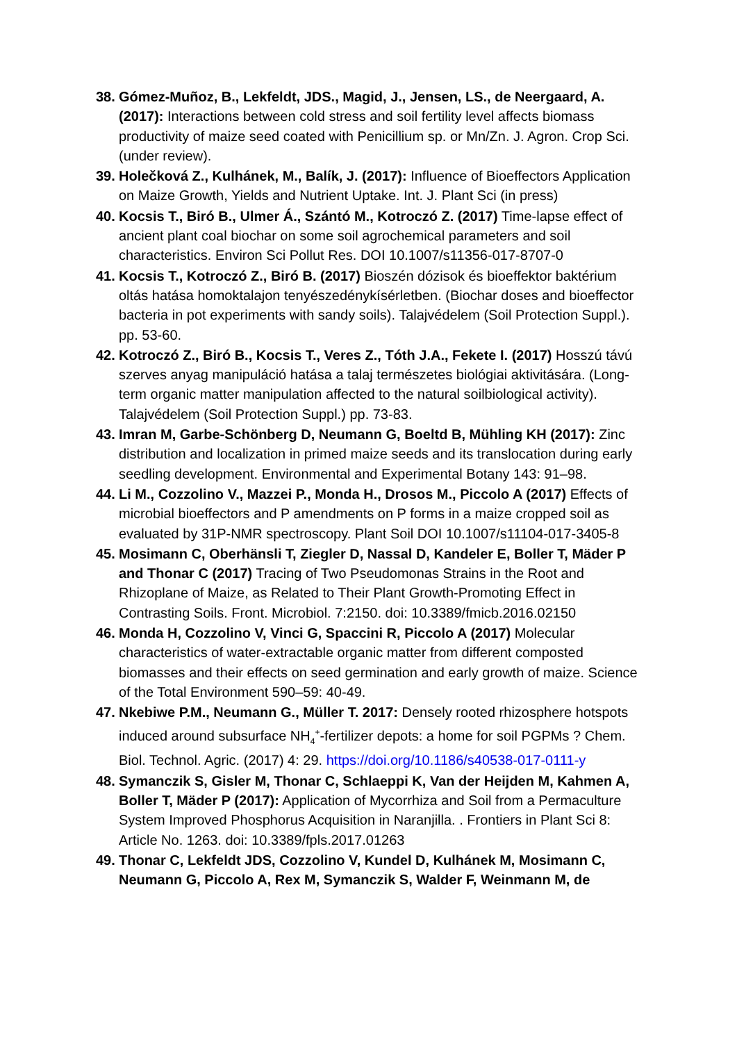38. Gómez-Muñoz, B., Lekfeldt, JDS., Magid, J., Jensen, LS., de Neergaard, A. (2017): Interactions between cold stress and soil fertility level affects biomass productivity of maize seed coated with Penicillium sp. or Mn/Zn. J. Agron. Crop Sci. (under review).
39. Holečková Z., Kulhánek, M., Balík, J. (2017): Influence of Bioeffectors Application on Maize Growth, Yields and Nutrient Uptake. Int. J. Plant Sci (in press)
40. Kocsis T., Biró B., Ulmer Á., Szántó M., Kotroczó Z. (2017) Time-lapse effect of ancient plant coal biochar on some soil agrochemical parameters and soil characteristics. Environ Sci Pollut Res. DOI 10.1007/s11356-017-8707-0
41. Kocsis T., Kotroczó Z., Biró B. (2017) Bioszén dózisok és bioeffektor baktérium oltás hatása homoktalajon tenyészedénykísérletben. (Biochar doses and bioeffector bacteria in pot experiments with sandy soils). Talajvédelem (Soil Protection Suppl.). pp. 53-60.
42. Kotroczó Z., Biró B., Kocsis T., Veres Z., Tóth J.A., Fekete I. (2017) Hosszú távú szerves anyag manipuláció hatása a talaj természetes biológiai aktivitására. (Long-term organic matter manipulation affected to the natural soilbiological activity). Talajvédelem (Soil Protection Suppl.) pp. 73-83.
43. Imran M, Garbe-Schönberg D, Neumann G, Boeltd B, Mühling KH (2017): Zinc distribution and localization in primed maize seeds and its translocation during early seedling development. Environmental and Experimental Botany 143: 91–98.
44. Li M., Cozzolino V., Mazzei P., Monda H., Drosos M., Piccolo A (2017) Effects of microbial bioeffectors and P amendments on P forms in a maize cropped soil as evaluated by 31P-NMR spectroscopy. Plant Soil DOI 10.1007/s11104-017-3405-8
45. Mosimann C, Oberhänsli T, Ziegler D, Nassal D, Kandeler E, Boller T, Mäder P and Thonar C (2017) Tracing of Two Pseudomonas Strains in the Root and Rhizoplane of Maize, as Related to Their Plant Growth-Promoting Effect in Contrasting Soils. Front. Microbiol. 7:2150. doi: 10.3389/fmicb.2016.02150
46. Monda H, Cozzolino V, Vinci G, Spaccini R, Piccolo A (2017) Molecular characteristics of water-extractable organic matter from different composted biomasses and their effects on seed germination and early growth of maize. Science of the Total Environment 590–59: 40-49.
47. Nkebiwe P.M., Neumann G., Müller T. 2017: Densely rooted rhizosphere hotspots induced around subsurface NH<sub>4</sub><sup>+</sup>-fertilizer depots: a home for soil PGPMs ? Chem. Biol. Technol. Agric. (2017) 4: 29. https://doi.org/10.1186/s40538-017-0111-y
48. Symanczik S, Gisler M, Thonar C, Schlaeppi K, Van der Heijden M, Kahmen A, Boller T, Mäder P (2017): Application of Mycorrhiza and Soil from a Permaculture System Improved Phosphorus Acquisition in Naranjilla. . Frontiers in Plant Sci 8: Article No. 1263. doi: 10.3389/fpls.2017.01263
49. Thonar C, Lekfeldt JDS, Cozzolino V, Kundel D, Kulhánek M, Mosimann C, Neumann G, Piccolo A, Rex M, Symanczik S, Walder F, Weinmann M, de